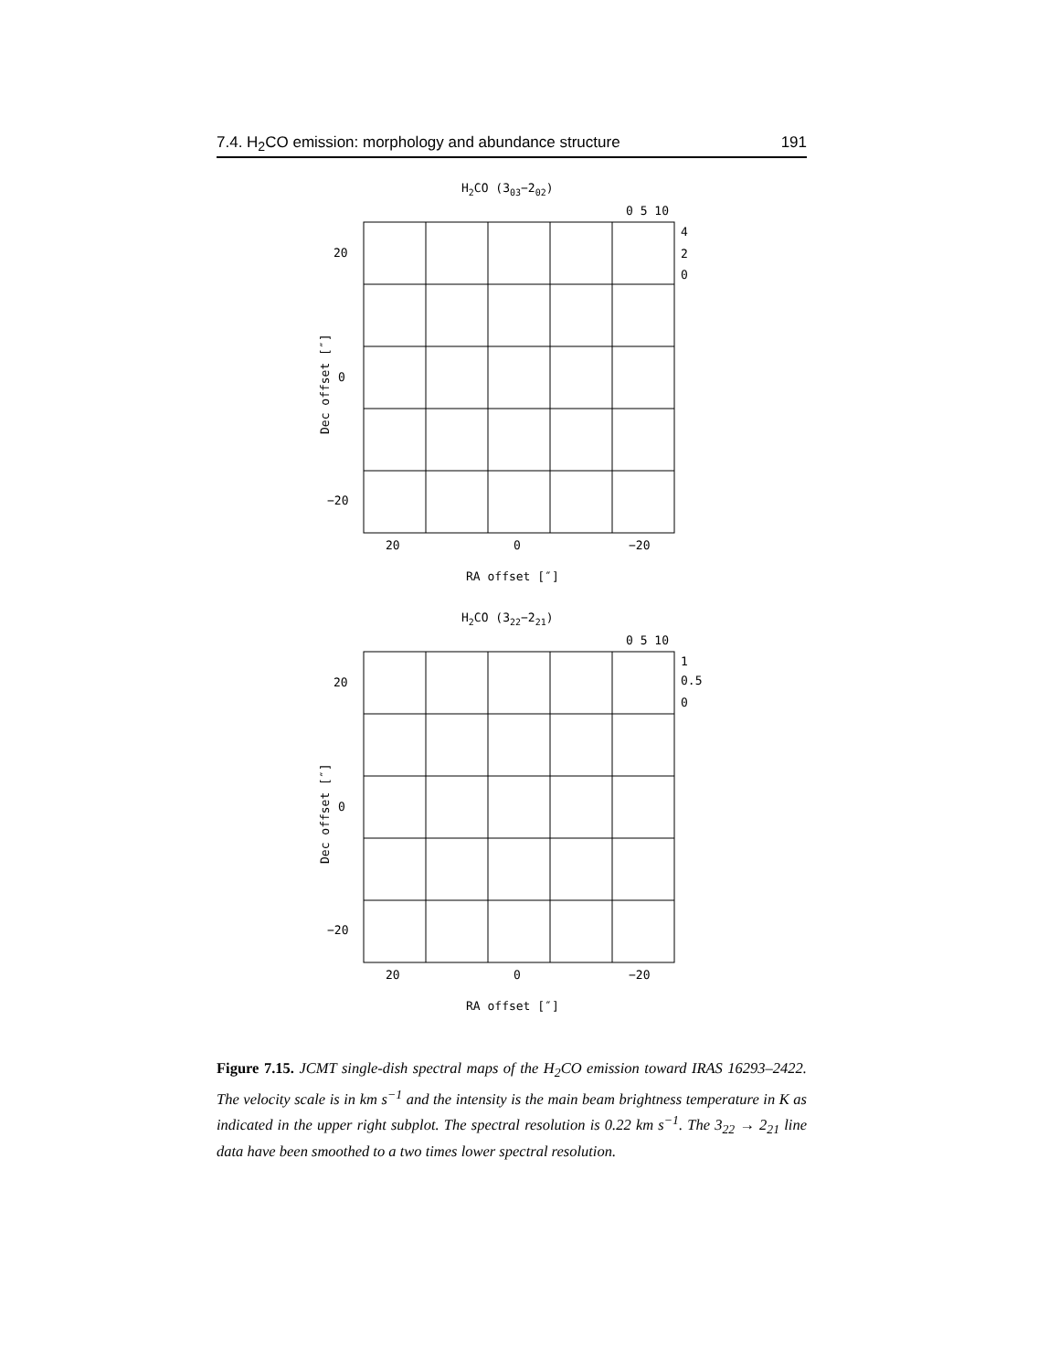7.4. H<sub>2</sub>CO emission: morphology and abundance structure 191
H2CO (303−202)
0 5 10
4
2
0
20
0
−20
20
0
−20
RA offset [″]
Dec offset [″]
H2CO (322−221)
0 5 10
1
0.5
0
20
0
−20
20
0
−20
RA offset [″]
Dec offset [″]
Figure 7.15. JCMT single-dish spectral maps of the H<sub>2</sub>CO emission toward IRAS 16293–2422. The velocity scale is in km s<sup>−1</sup> and the intensity is the main beam brightness temperature in K as indicated in the upper right subplot. The spectral resolution is 0.22 km s<sup>−1</sup>. The 3<sub>22</sub> → 2<sub>21</sub> line data have been smoothed to a two times lower spectral resolution.